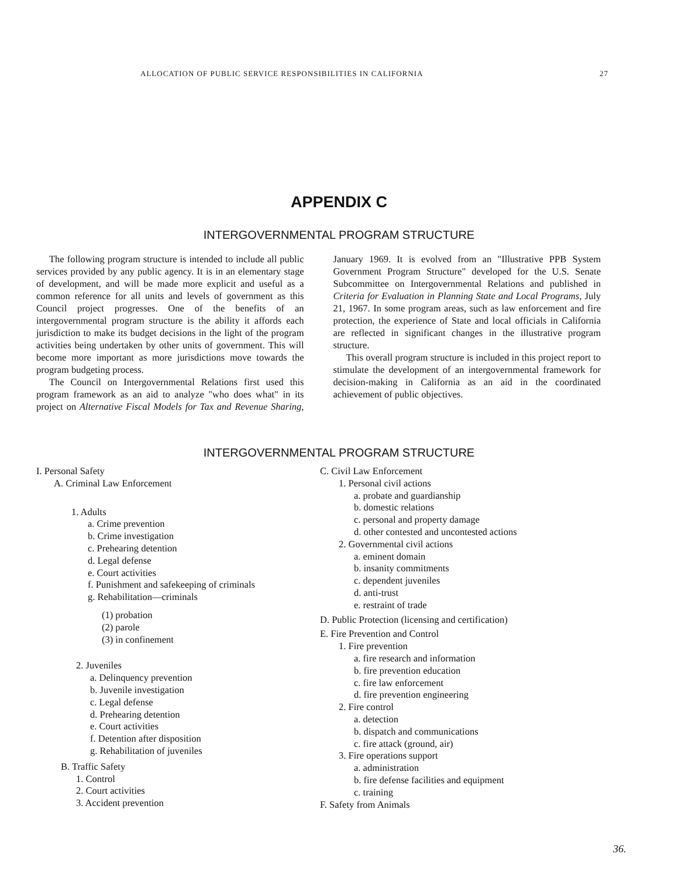ALLOCATION OF PUBLIC SERVICE RESPONSIBILITIES IN CALIFORNIA 27
APPENDIX C
INTERGOVERNMENTAL PROGRAM STRUCTURE
The following program structure is intended to include all public services provided by any public agency. It is in an elementary stage of development, and will be made more explicit and useful as a common reference for all units and levels of government as this Council project progresses. One of the benefits of an intergovernmental program structure is the ability it affords each jurisdiction to make its budget decisions in the light of the program activities being undertaken by other units of government. This will become more important as more jurisdictions move towards the program budgeting process.
The Council on Intergovernmental Relations first used this program framework as an aid to analyze "who does what" in its project on Alternative Fiscal Models for Tax and Revenue Sharing, January 1969. It is evolved from an "Illustrative PPB System Government Program Structure" developed for the U.S. Senate Subcommittee on Intergovernmental Relations and published in Criteria for Evaluation in Planning State and Local Programs, July 21, 1967. In some program areas, such as law enforcement and fire protection, the experience of State and local officials in California are reflected in significant changes in the illustrative program structure.
This overall program structure is included in this project report to stimulate the development of an intergovernmental framework for decision-making in California as an aid in the coordinated achievement of public objectives.
INTERGOVERNMENTAL PROGRAM STRUCTURE
I. Personal Safety
A. Criminal Law Enforcement
1. Adults
a. Crime prevention
b. Crime investigation
c. Prehearing detention
d. Legal defense
e. Court activities
f. Punishment and safekeeping of criminals
g. Rehabilitation—criminals
(1) probation
(2) parole
(3) in confinement
2. Juveniles
a. Delinquency prevention
b. Juvenile investigation
c. Legal defense
d. Prehearing detention
e. Court activities
f. Detention after disposition
g. Rehabilitation of juveniles
B. Traffic Safety
1. Control
2. Court activities
3. Accident prevention
C. Civil Law Enforcement
1. Personal civil actions
a. probate and guardianship
b. domestic relations
c. personal and property damage
d. other contested and uncontested actions
2. Governmental civil actions
a. eminent domain
b. insanity commitments
c. dependent juveniles
d. anti-trust
e. restraint of trade
D. Public Protection (licensing and certification)
E. Fire Prevention and Control
1. Fire prevention
a. fire research and information
b. fire prevention education
c. fire law enforcement
d. fire prevention engineering
2. Fire control
a. detection
b. dispatch and communications
c. fire attack (ground, air)
3. Fire operations support
a. administration
b. fire defense facilities and equipment
c. training
F. Safety from Animals
36.